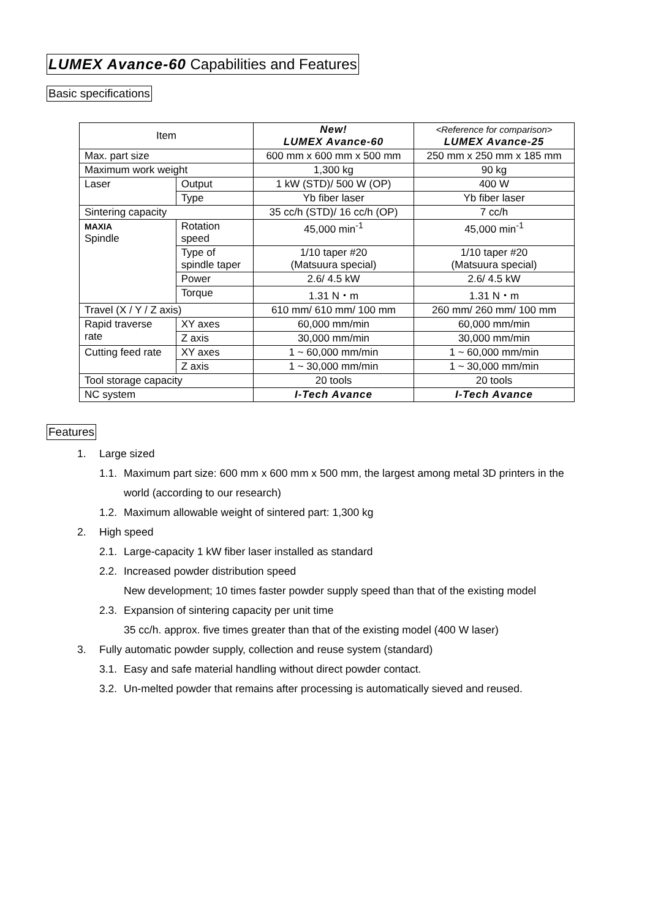LUMEX Avance-60 Capabilities and Features
Basic specifications
| Item | | New! LUMEX Avance-60 | <Reference for comparison> LUMEX Avance-25 |
| --- | --- | --- | --- |
| Max. part size | | 600 mm x 600 mm x 500 mm | 250 mm x 250 mm x 185 mm |
| Maximum work weight | | 1,300 kg | 90 kg |
| Laser | Output | 1 kW (STD)/ 500 W (OP) | 400 W |
| | Type | Yb fiber laser | Yb fiber laser |
| Sintering capacity | | 35 cc/h (STD)/ 16 cc/h (OP) | 7 cc/h |
| MAXIA Spindle | Rotation speed | 45,000 min<sup>-1</sup> | 45,000 min<sup>-1</sup> |
| | Type of spindle taper | 1/10 taper #20 (Matsuura special) | 1/10 taper #20 (Matsuura special) |
| | Power | 2.6/ 4.5 kW | 2.6/ 4.5 kW |
| | Torque | 1.31 N・m | 1.31 N・m |
| Travel (X / Y / Z axis) | | 610 mm/ 610 mm/ 100 mm | 260 mm/ 260 mm/ 100 mm |
| Rapid traverse rate | XY axes | 60,000 mm/min | 60,000 mm/min |
| | Z axis | 30,000 mm/min | 30,000 mm/min |
| Cutting feed rate | XY axes | 1 ~ 60,000 mm/min | 1 ~ 60,000 mm/min |
| | Z axis | 1 ~ 30,000 mm/min | 1 ~ 30,000 mm/min |
| Tool storage capacity | | 20 tools | 20 tools |
| NC system | | I-Tech Avance | I-Tech Avance |
Features
1. Large sized
1.1. Maximum part size: 600 mm x 600 mm x 500 mm, the largest among metal 3D printers in the
world (according to our research)
1.2. Maximum allowable weight of sintered part: 1,300 kg
2. High speed
2.1. Large-capacity 1 kW fiber laser installed as standard
2.2. Increased powder distribution speed
New development; 10 times faster powder supply speed than that of the existing model
2.3. Expansion of sintering capacity per unit time
35 cc/h. approx. five times greater than that of the existing model (400 W laser)
3. Fully automatic powder supply, collection and reuse system (standard)
3.1. Easy and safe material handling without direct powder contact.
3.2. Un-melted powder that remains after processing is automatically sieved and reused.